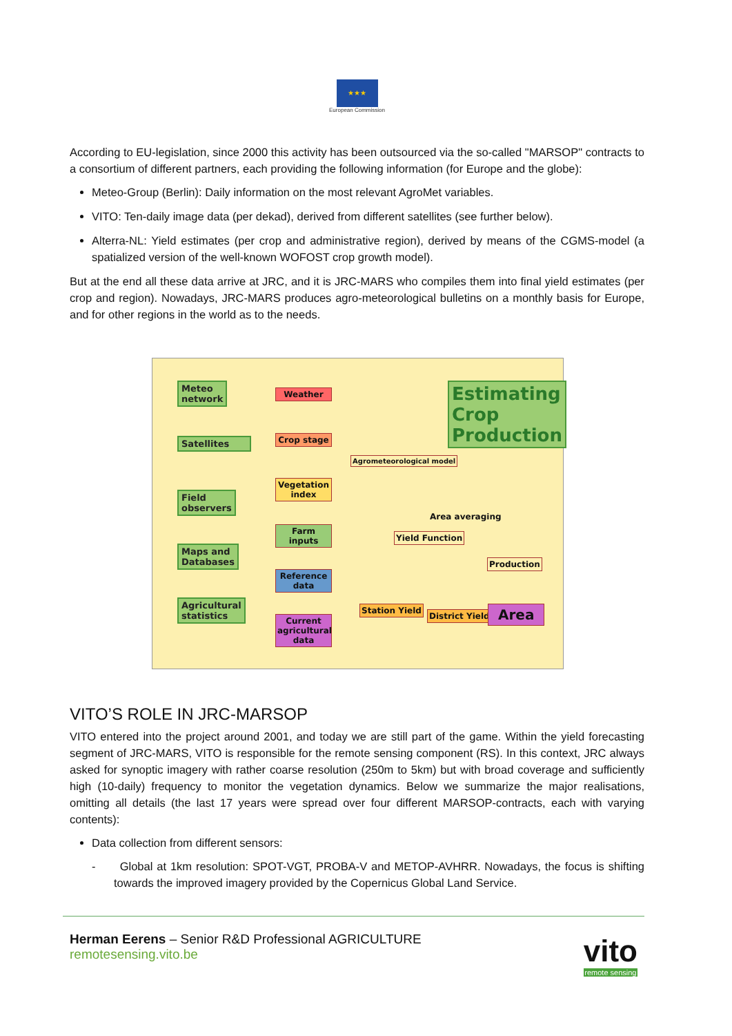★★★
European Commission
According to EU-legislation, since 2000 this activity has been outsourced via the so-called "MARSOP" contracts to a consortium of different partners, each providing the following information (for Europe and the globe):
Meteo-Group (Berlin): Daily information on the most relevant AgroMet variables.
VITO: Ten-daily image data (per dekad), derived from different satellites (see further below).
Alterra-NL: Yield estimates (per crop and administrative region), derived by means of the CGMS-model (a spatialized version of the well-known WOFOST crop growth model).
But at the end all these data arrive at JRC, and it is JRC-MARS who compiles them into final yield estimates (per crop and region). Nowadays, JRC-MARS produces agro-meteorological bulletins on a monthly basis for Europe, and for other regions in the world as to the needs.
Meteo
network
Satellites
Field
observers
Maps and
Databases
Agricultural
statistics
Weather
Crop stage
Vegetation index
Farm inputs
Reference data
Current agricultural data
Agrometeorological model
Estimating
Crop
Production
Yield Function
Area averaging
Production
Station Yield
District Yield Area
VITO’S ROLE IN JRC-MARSOP
VITO entered into the project around 2001, and today we are still part of the game. Within the yield forecasting segment of JRC-MARS, VITO is responsible for the remote sensing component (RS). In this context, JRC always asked for synoptic imagery with rather coarse resolution (250m to 5km) but with broad coverage and sufficiently high (10-daily) frequency to monitor the vegetation dynamics. Below we summarize the major realisations, omitting all details (the last 17 years were spread over four different MARSOP-contracts, each with varying contents):
Data collection from different sensors:
- Global at 1km resolution: SPOT-VGT, PROBA-V and METOP-AVHRR. Nowadays, the focus is shifting towards the improved imagery provided by the Copernicus Global Land Service.
Herman Eerens – Senior R&D Professional AGRICULTURE
remotesensing.vito.be
vito
remote sensing